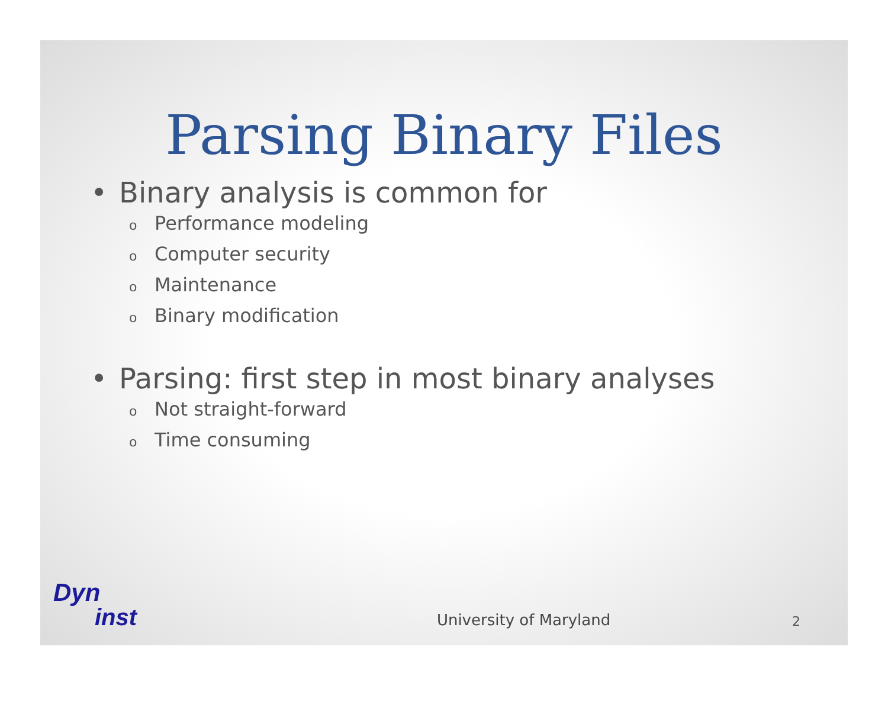Parsing Binary Files
• Binary analysis is common for
o Performance modeling
o Computer security
o Maintenance
o Binary modification
• Parsing: first step in most binary analyses
o Not straight-forward
o Time consuming
Dyn
inst
University of Maryland
2